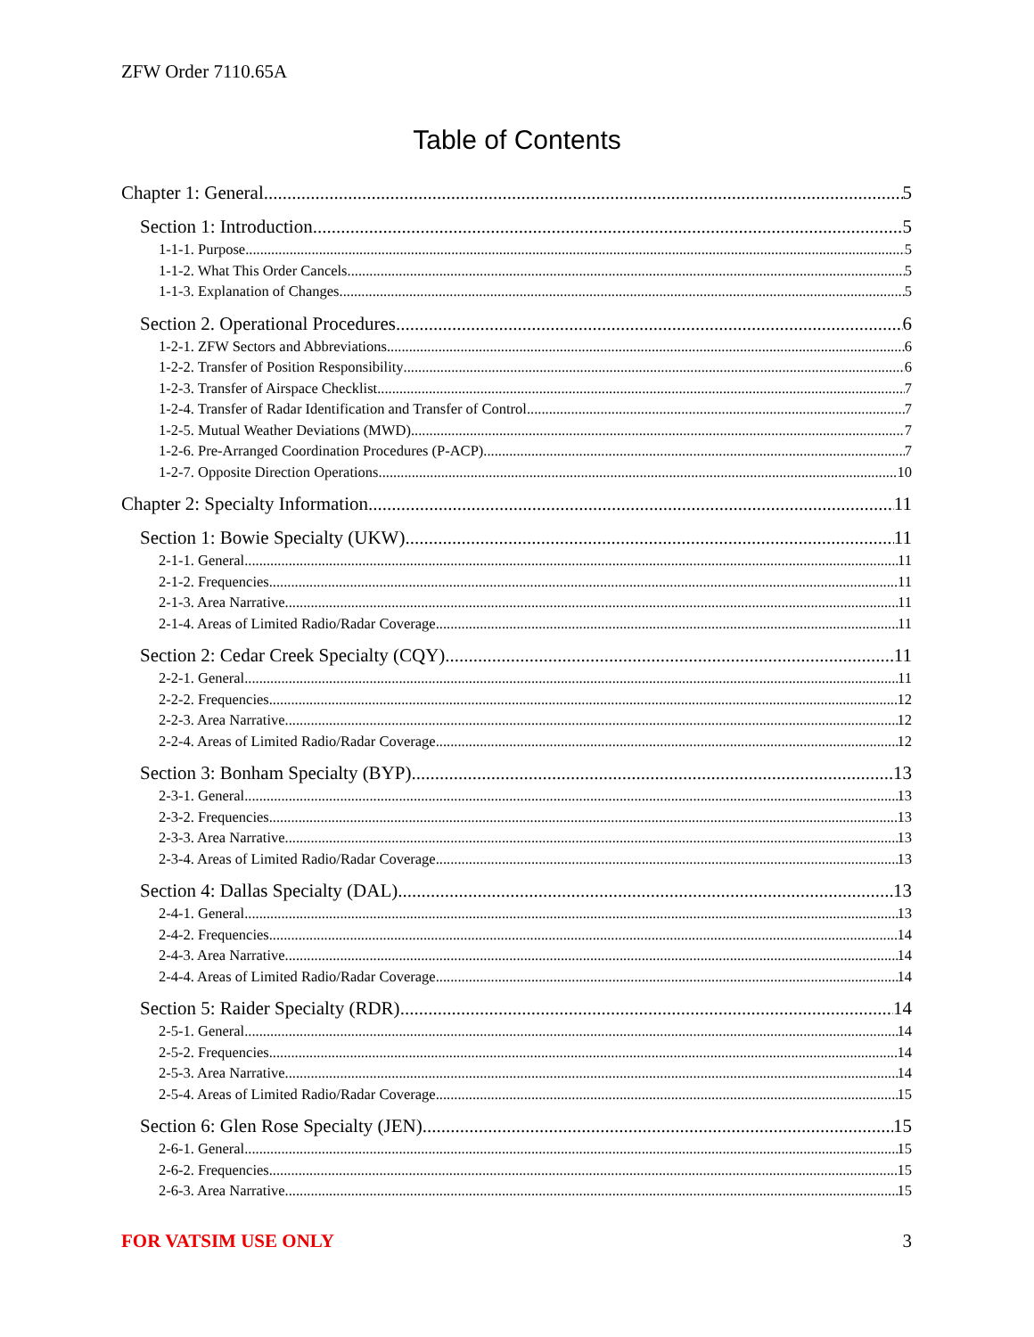ZFW Order 7110.65A
Table of Contents
Chapter 1: General 5
Section 1: Introduction 5
1-1-1. Purpose 5
1-1-2. What This Order Cancels 5
1-1-3. Explanation of Changes 5
Section 2. Operational Procedures 6
1-2-1. ZFW Sectors and Abbreviations 6
1-2-2. Transfer of Position Responsibility 6
1-2-3. Transfer of Airspace Checklist 7
1-2-4. Transfer of Radar Identification and Transfer of Control 7
1-2-5. Mutual Weather Deviations (MWD) 7
1-2-6. Pre-Arranged Coordination Procedures (P-ACP) 7
1-2-7. Opposite Direction Operations 10
Chapter 2: Specialty Information 11
Section 1: Bowie Specialty (UKW) 11
2-1-1. General 11
2-1-2. Frequencies 11
2-1-3. Area Narrative 11
2-1-4. Areas of Limited Radio/Radar Coverage 11
Section 2: Cedar Creek Specialty (CQY) 11
2-2-1. General 11
2-2-2. Frequencies 12
2-2-3. Area Narrative 12
2-2-4. Areas of Limited Radio/Radar Coverage 12
Section 3: Bonham Specialty (BYP) 13
2-3-1. General 13
2-3-2. Frequencies 13
2-3-3. Area Narrative 13
2-3-4. Areas of Limited Radio/Radar Coverage 13
Section 4: Dallas Specialty (DAL) 13
2-4-1. General 13
2-4-2. Frequencies 14
2-4-3. Area Narrative 14
2-4-4. Areas of Limited Radio/Radar Coverage 14
Section 5: Raider Specialty (RDR) 14
2-5-1. General 14
2-5-2. Frequencies 14
2-5-3. Area Narrative 14
2-5-4. Areas of Limited Radio/Radar Coverage 15
Section 6: Glen Rose Specialty (JEN) 15
2-6-1. General 15
2-6-2. Frequencies 15
2-6-3. Area Narrative 15
FOR VATSIM USE ONLY 3